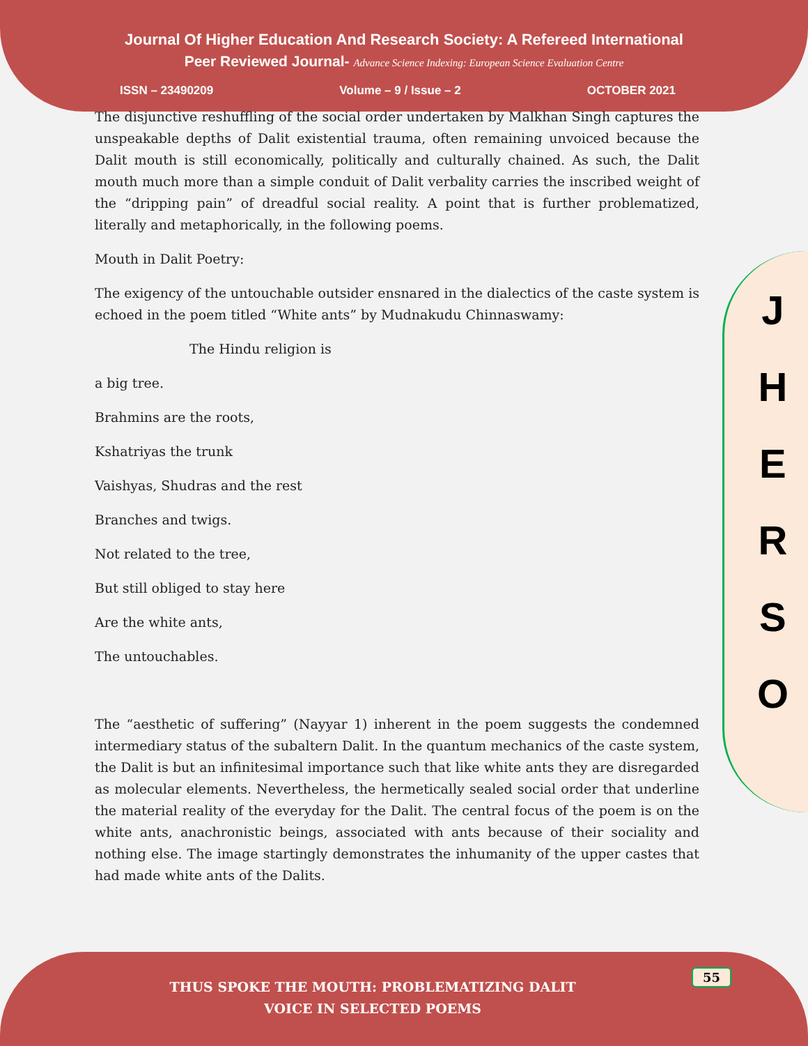Journal Of Higher Education And Research Society: A Refereed International
Peer Reviewed Journal- Advance Science Indexing: European Science Evaluation Centre
ISSN – 23490209 Volume – 9 / Issue – 2 OCTOBER 2021
J
H
E
R
S
O
The disjunctive reshuffling of the social order undertaken by Malkhan Singh captures the unspeakable depths of Dalit existential trauma, often remaining unvoiced because the Dalit mouth is still economically, politically and culturally chained. As such, the Dalit mouth much more than a simple conduit of Dalit verbality carries the inscribed weight of the “dripping pain” of dreadful social reality. A point that is further problematized, literally and metaphorically, in the following poems.
Mouth in Dalit Poetry:
The exigency of the untouchable outsider ensnared in the dialectics of the caste system is echoed in the poem titled “White ants” by Mudnakudu Chinnaswamy:
The Hindu religion is
a big tree.
Brahmins are the roots,
Kshatriyas the trunk
Vaishyas, Shudras and the rest
Branches and twigs.
Not related to the tree,
But still obliged to stay here
Are the white ants,
The untouchables.
The “aesthetic of suffering” (Nayyar 1) inherent in the poem suggests the condemned intermediary status of the subaltern Dalit. In the quantum mechanics of the caste system, the Dalit is but an infinitesimal importance such that like white ants they are disregarded as molecular elements. Nevertheless, the hermetically sealed social order that underline the material reality of the everyday for the Dalit. The central focus of the poem is on the white ants, anachronistic beings, associated with ants because of their sociality and nothing else. The image startingly demonstrates the inhumanity of the upper castes that had made white ants of the Dalits.
55
THUS SPOKE THE MOUTH: PROBLEMATIZING DALIT VOICE IN SELECTED POEMS